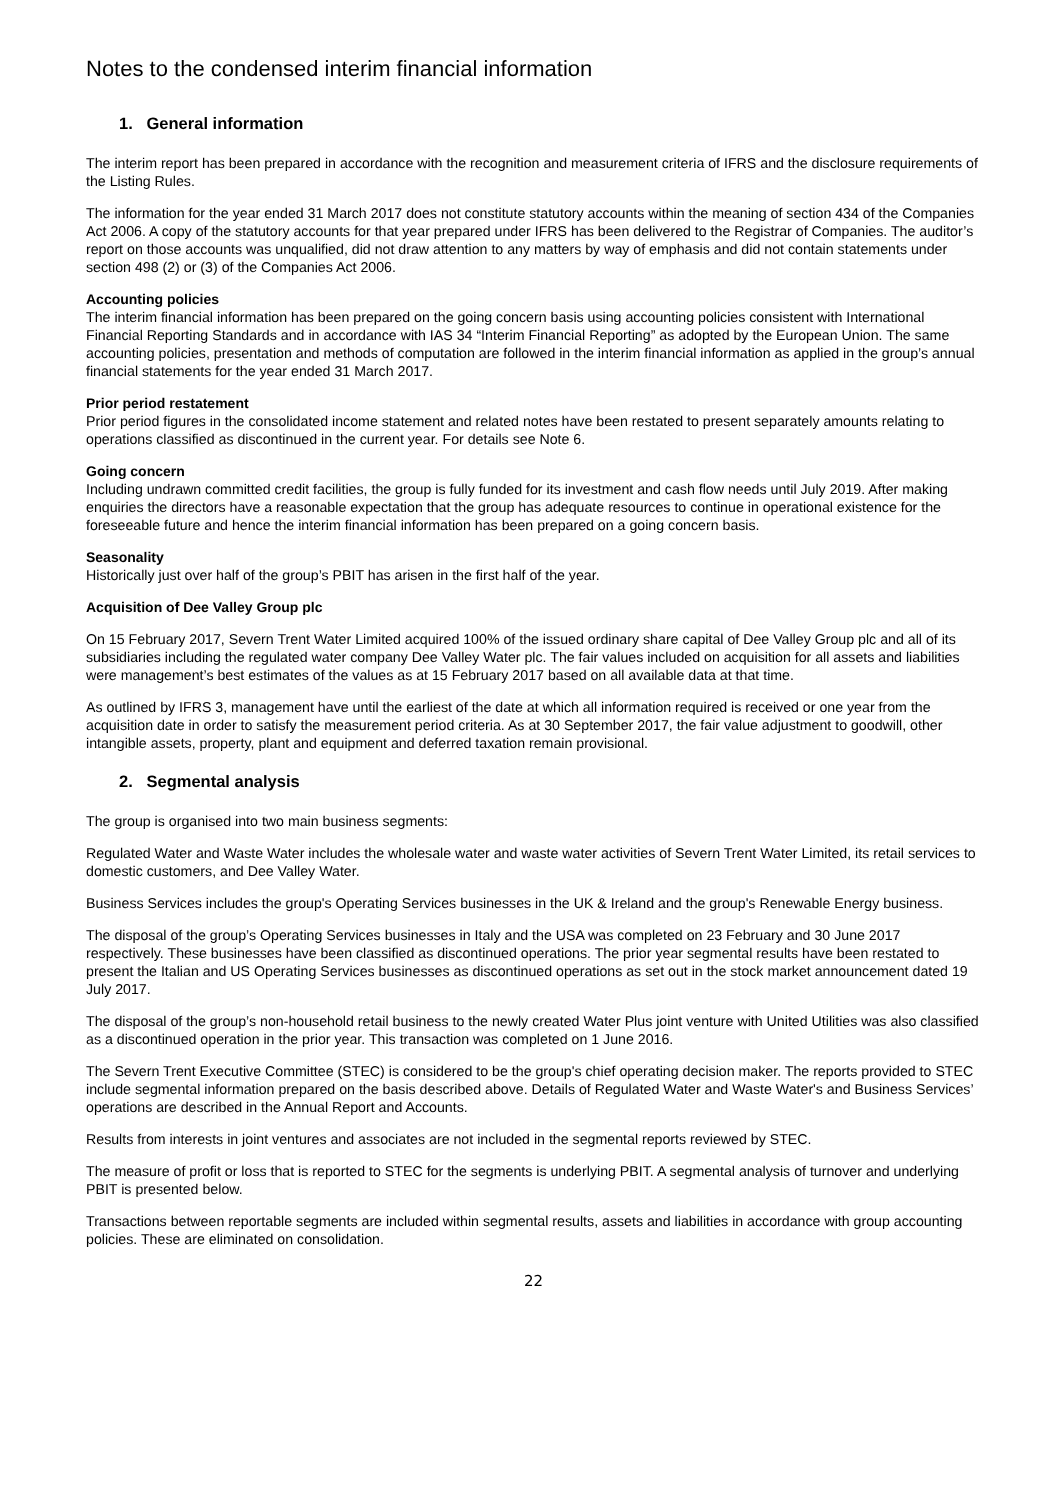Notes to the condensed interim financial information
1. General information
The interim report has been prepared in accordance with the recognition and measurement criteria of IFRS and the disclosure requirements of the Listing Rules.
The information for the year ended 31 March 2017 does not constitute statutory accounts within the meaning of section 434 of the Companies Act 2006. A copy of the statutory accounts for that year prepared under IFRS has been delivered to the Registrar of Companies. The auditor’s report on those accounts was unqualified, did not draw attention to any matters by way of emphasis and did not contain statements under section 498 (2) or (3) of the Companies Act 2006.
Accounting policies
The interim financial information has been prepared on the going concern basis using accounting policies consistent with International Financial Reporting Standards and in accordance with IAS 34 “Interim Financial Reporting” as adopted by the European Union. The same accounting policies, presentation and methods of computation are followed in the interim financial information as applied in the group’s annual financial statements for the year ended 31 March 2017.
Prior period restatement
Prior period figures in the consolidated income statement and related notes have been restated to present separately amounts relating to operations classified as discontinued in the current year. For details see Note 6.
Going concern
Including undrawn committed credit facilities, the group is fully funded for its investment and cash flow needs until July 2019. After making enquiries the directors have a reasonable expectation that the group has adequate resources to continue in operational existence for the foreseeable future and hence the interim financial information has been prepared on a going concern basis.
Seasonality
Historically just over half of the group’s PBIT has arisen in the first half of the year.
Acquisition of Dee Valley Group plc
On 15 February 2017, Severn Trent Water Limited acquired 100% of the issued ordinary share capital of Dee Valley Group plc and all of its subsidiaries including the regulated water company Dee Valley Water plc. The fair values included on acquisition for all assets and liabilities were management’s best estimates of the values as at 15 February 2017 based on all available data at that time.
As outlined by IFRS 3, management have until the earliest of the date at which all information required is received or one year from the acquisition date in order to satisfy the measurement period criteria. As at 30 September 2017, the fair value adjustment to goodwill, other intangible assets, property, plant and equipment and deferred taxation remain provisional.
2. Segmental analysis
The group is organised into two main business segments:
Regulated Water and Waste Water includes the wholesale water and waste water activities of Severn Trent Water Limited, its retail services to domestic customers, and Dee Valley Water.
Business Services includes the group's Operating Services businesses in the UK & Ireland and the group's Renewable Energy business.
The disposal of the group’s Operating Services businesses in Italy and the USA was completed on 23 February and 30 June 2017 respectively. These businesses have been classified as discontinued operations. The prior year segmental results have been restated to present the Italian and US Operating Services businesses as discontinued operations as set out in the stock market announcement dated 19 July 2017.
The disposal of the group’s non-household retail business to the newly created Water Plus joint venture with United Utilities was also classified as a discontinued operation in the prior year. This transaction was completed on 1 June 2016.
The Severn Trent Executive Committee (STEC) is considered to be the group's chief operating decision maker. The reports provided to STEC include segmental information prepared on the basis described above. Details of Regulated Water and Waste Water's and Business Services’ operations are described in the Annual Report and Accounts.
Results from interests in joint ventures and associates are not included in the segmental reports reviewed by STEC.
The measure of profit or loss that is reported to STEC for the segments is underlying PBIT. A segmental analysis of turnover and underlying PBIT is presented below.
Transactions between reportable segments are included within segmental results, assets and liabilities in accordance with group accounting policies. These are eliminated on consolidation.
22